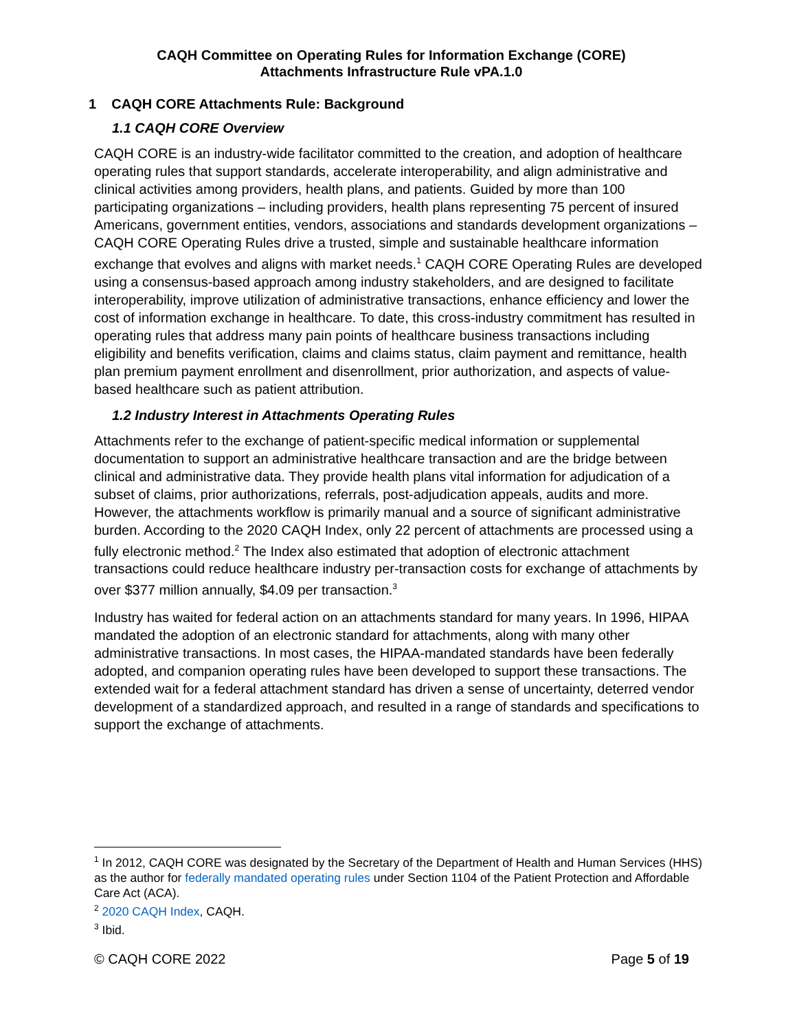CAQH Committee on Operating Rules for Information Exchange (CORE)
Attachments Infrastructure Rule vPA.1.0
1 CAQH CORE Attachments Rule: Background
1.1 CAQH CORE Overview
CAQH CORE is an industry-wide facilitator committed to the creation, and adoption of healthcare operating rules that support standards, accelerate interoperability, and align administrative and clinical activities among providers, health plans, and patients. Guided by more than 100 participating organizations – including providers, health plans representing 75 percent of insured Americans, government entities, vendors, associations and standards development organizations – CAQH CORE Operating Rules drive a trusted, simple and sustainable healthcare information exchange that evolves and aligns with market needs.<sup>1</sup> CAQH CORE Operating Rules are developed using a consensus-based approach among industry stakeholders, and are designed to facilitate interoperability, improve utilization of administrative transactions, enhance efficiency and lower the cost of information exchange in healthcare. To date, this cross-industry commitment has resulted in operating rules that address many pain points of healthcare business transactions including eligibility and benefits verification, claims and claims status, claim payment and remittance, health plan premium payment enrollment and disenrollment, prior authorization, and aspects of value-based healthcare such as patient attribution.
1.2 Industry Interest in Attachments Operating Rules
Attachments refer to the exchange of patient-specific medical information or supplemental documentation to support an administrative healthcare transaction and are the bridge between clinical and administrative data. They provide health plans vital information for adjudication of a subset of claims, prior authorizations, referrals, post-adjudication appeals, audits and more. However, the attachments workflow is primarily manual and a source of significant administrative burden. According to the 2020 CAQH Index, only 22 percent of attachments are processed using a fully electronic method.<sup>2</sup> The Index also estimated that adoption of electronic attachment transactions could reduce healthcare industry per-transaction costs for exchange of attachments by over $377 million annually, $4.09 per transaction.<sup>3</sup>
Industry has waited for federal action on an attachments standard for many years. In 1996, HIPAA mandated the adoption of an electronic standard for attachments, along with many other administrative transactions. In most cases, the HIPAA-mandated standards have been federally adopted, and companion operating rules have been developed to support these transactions. The extended wait for a federal attachment standard has driven a sense of uncertainty, deterred vendor development of a standardized approach, and resulted in a range of standards and specifications to support the exchange of attachments.
<sup>1</sup> In 2012, CAQH CORE was designated by the Secretary of the Department of Health and Human Services (HHS) as the author for federally mandated operating rules under Section 1104 of the Patient Protection and Affordable Care Act (ACA).
<sup>2</sup> 2020 CAQH Index, CAQH.
<sup>3</sup> Ibid.
© CAQH CORE 2022 Page 5 of 19